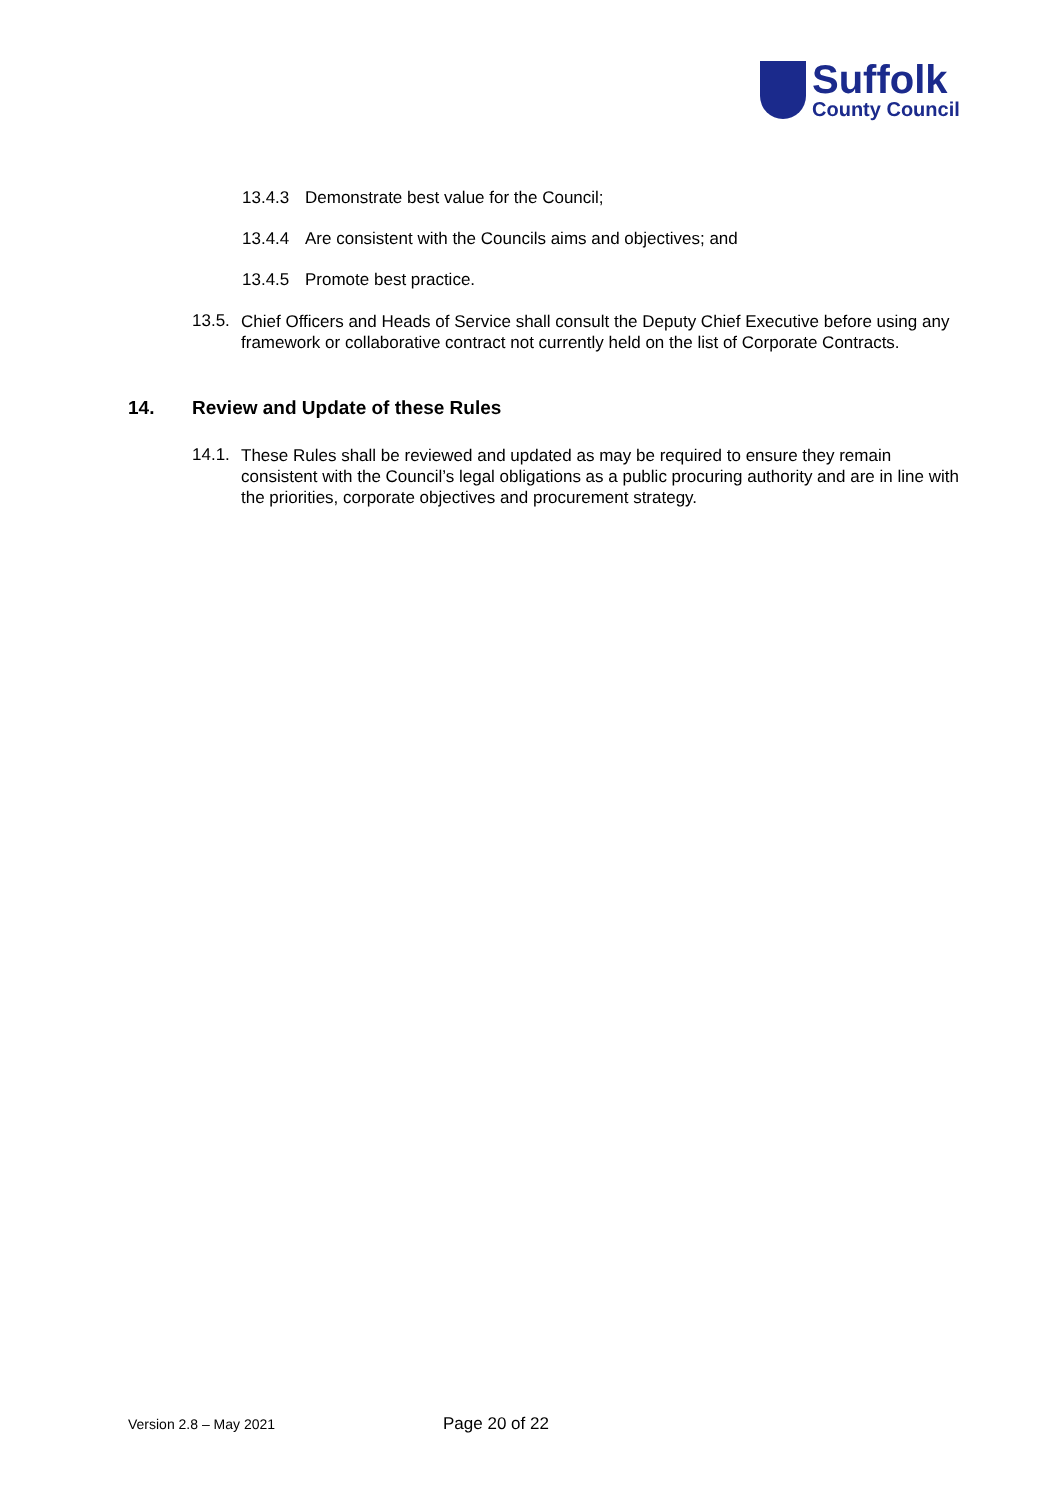Suffolk
County Council
13.4.3 Demonstrate best value for the Council;
13.4.4 Are consistent with the Councils aims and objectives; and
13.4.5 Promote best practice.
13.5.
Chief Officers and Heads of Service shall consult the Deputy Chief Executive before using any framework or collaborative contract not currently held on the list of Corporate Contracts.
14. Review and Update of these Rules
14.1.
These Rules shall be reviewed and updated as may be required to ensure they remain consistent with the Council’s legal obligations as a public procuring authority and are in line with the priorities, corporate objectives and procurement strategy.
Version 2.8 – May 2021 Page 20 of 22